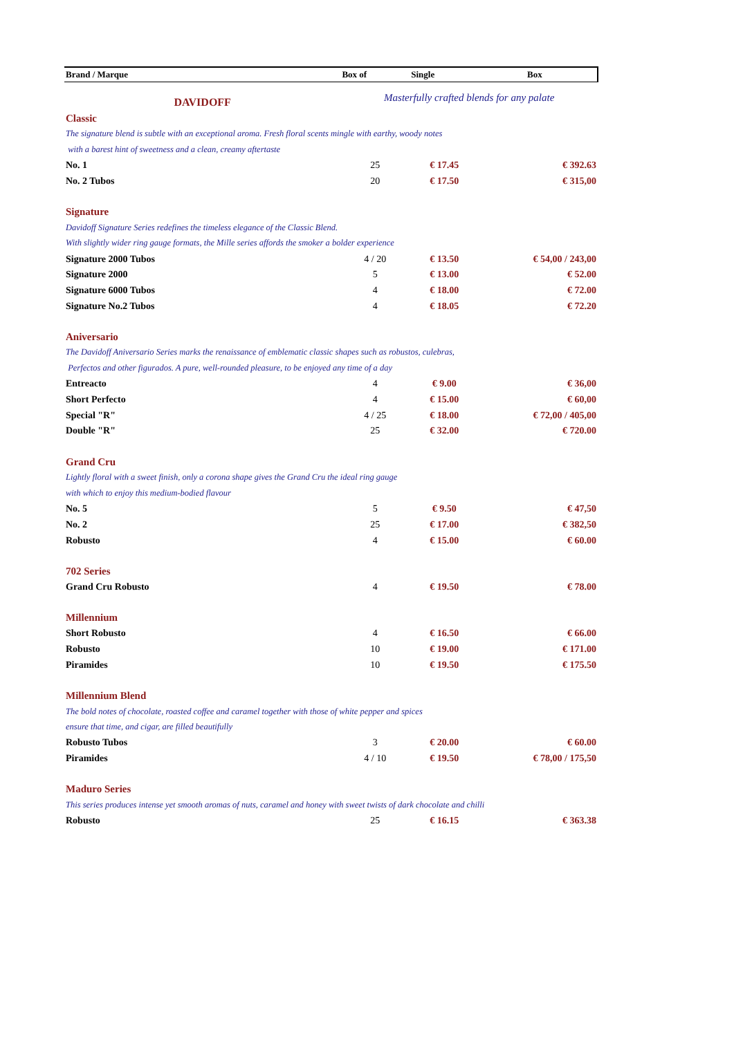| Brand / Marque | Box of | Single | Box |
| --- | --- | --- | --- |
| DAVIDOFF | Masterfully crafted blends for any palate | | |
| Classic | | | |
| The signature blend is subtle with an exceptional aroma. Fresh floral scents mingle with earthy, woody notes | | | |
| with a barest hint of sweetness and a clean, creamy aftertaste | | | |
| No. 1 | 25 | € 17.45 | € 392.63 |
| No. 2 Tubos | 20 | € 17.50 | € 315,00 |
| Signature | | | |
| Davidoff Signature Series redefines the timeless elegance of the Classic Blend. | | | |
| With slightly wider ring gauge formats, the Mille series affords the smoker a bolder experience | | | |
| Signature 2000 Tubos | 4 / 20 | € 13.50 | € 54,00 / 243,00 |
| Signature 2000 | 5 | € 13.00 | € 52.00 |
| Signature 6000 Tubos | 4 | € 18.00 | € 72.00 |
| Signature No.2 Tubos | 4 | € 18.05 | € 72.20 |
| Aniversario | | | |
| The Davidoff Aniversario Series marks the renaissance of emblematic classic shapes such as robustos, culebras, | | | |
| Perfectos and other figurados. A pure, well-rounded pleasure, to be enjoyed any time of a day | | | |
| Entreacto | 4 | € 9.00 | € 36,00 |
| Short Perfecto | 4 | € 15.00 | € 60,00 |
| Special "R" | 4 / 25 | € 18.00 | € 72,00 / 405,00 |
| Double "R" | 25 | € 32.00 | € 720.00 |
| Grand Cru | | | |
| Lightly floral with a sweet finish, only a corona shape gives the Grand Cru the ideal ring gauge | | | |
| with which to enjoy this medium-bodied flavour | | | |
| No. 5 | 5 | € 9.50 | € 47,50 |
| No. 2 | 25 | € 17.00 | € 382,50 |
| Robusto | 4 | € 15.00 | € 60.00 |
| 702 Series | | | |
| Grand Cru Robusto | 4 | € 19.50 | € 78.00 |
| Millennium | | | |
| Short Robusto | 4 | € 16.50 | € 66.00 |
| Robusto | 10 | € 19.00 | € 171.00 |
| Piramides | 10 | € 19.50 | € 175.50 |
| Millennium Blend | | | |
| The bold notes of chocolate, roasted coffee and caramel together with those of white pepper and spices | | | |
| ensure that time, and cigar, are filled beautifully | | | |
| Robusto Tubos | 3 | € 20.00 | € 60.00 |
| Piramides | 4 / 10 | € 19.50 | € 78,00 / 175,50 |
| Maduro Series | | | |
| This series produces intense yet smooth aromas of nuts, caramel and honey with sweet twists of dark chocolate and chilli | | | |
| Robusto | 25 | € 16.15 | € 363.38 |